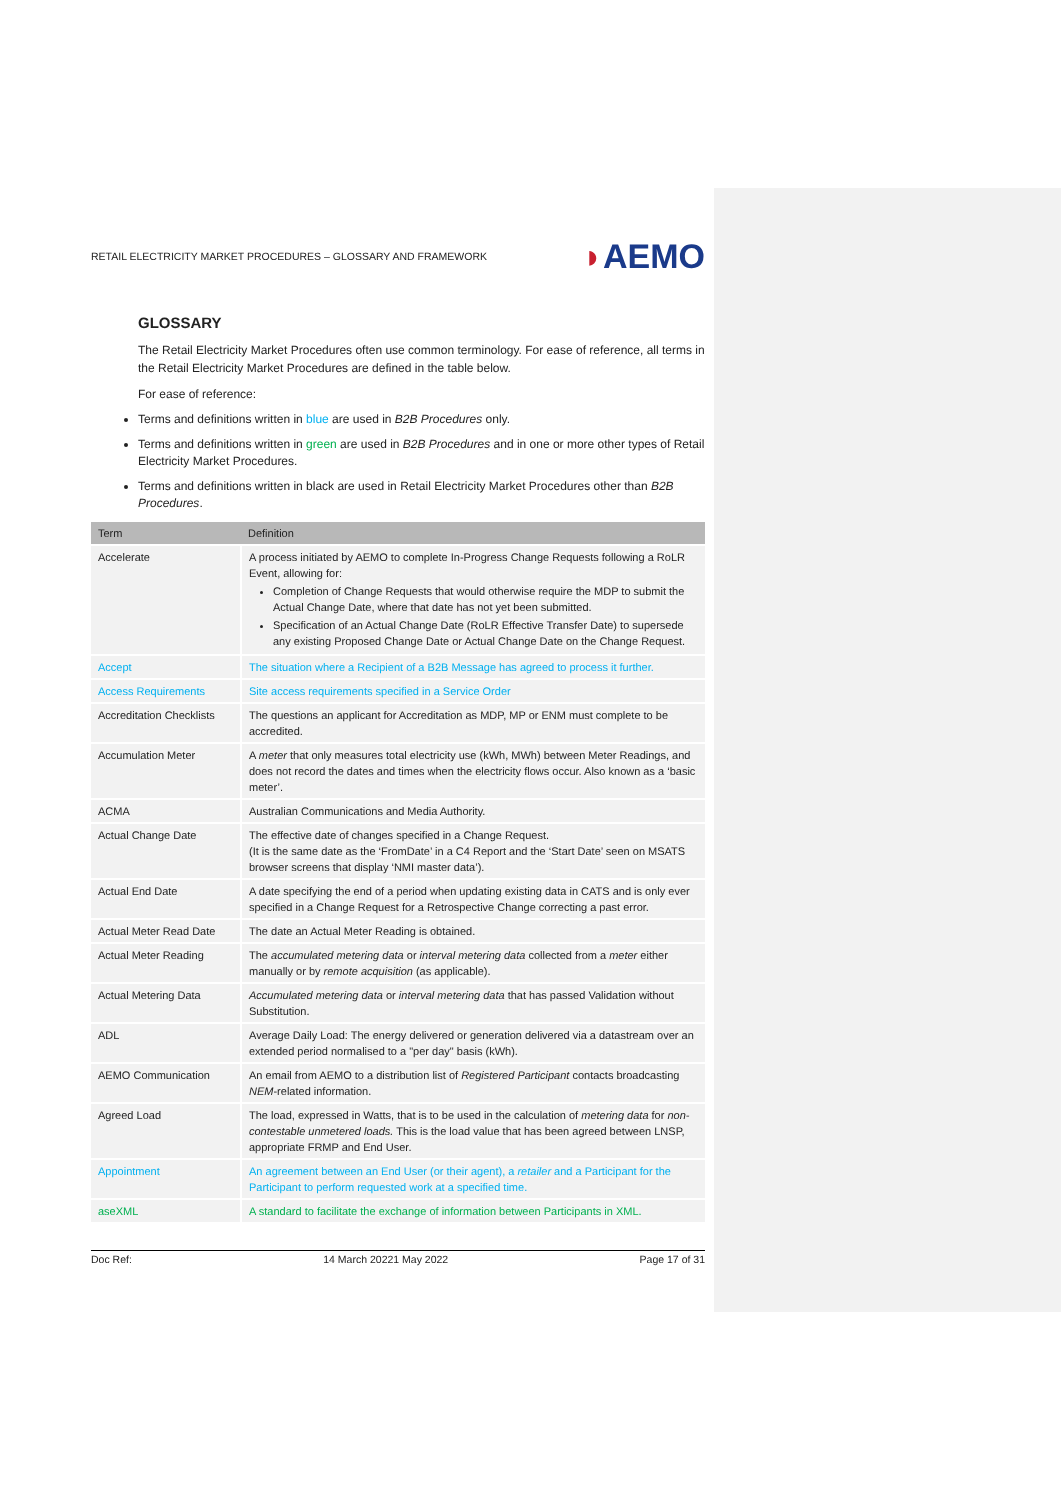RETAIL ELECTRICITY MARKET PROCEDURES – GLOSSARY AND FRAMEWORK
◗AEMO
GLOSSARY
The Retail Electricity Market Procedures often use common terminology. For ease of reference, all terms in the Retail Electricity Market Procedures are defined in the table below.
For ease of reference:
Terms and definitions written in blue are used in B2B Procedures only.
Terms and definitions written in green are used in B2B Procedures and in one or more other types of Retail Electricity Market Procedures.
Terms and definitions written in black are used in Retail Electricity Market Procedures other than B2B Procedures.
| Term | Definition |
| --- | --- |
| Accelerate | A process initiated by AEMO to complete In-Progress Change Requests following a RoLR Event, allowing for: Completion of Change Requests that would otherwise require the MDP to submit the Actual Change Date, where that date has not yet been submitted. Specification of an Actual Change Date (RoLR Effective Transfer Date) to supersede any existing Proposed Change Date or Actual Change Date on the Change Request. |
| Accept | The situation where a Recipient of a B2B Message has agreed to process it further. |
| Access Requirements | Site access requirements specified in a Service Order |
| Accreditation Checklists | The questions an applicant for Accreditation as MDP, MP or ENM must complete to be accredited. |
| Accumulation Meter | A meter that only measures total electricity use (kWh, MWh) between Meter Readings, and does not record the dates and times when the electricity flows occur. Also known as a ‘basic meter’. |
| ACMA | Australian Communications and Media Authority. |
| Actual Change Date | The effective date of changes specified in a Change Request. (It is the same date as the ‘FromDate’ in a C4 Report and the ‘Start Date’ seen on MSATS browser screens that display ‘NMI master data’). |
| Actual End Date | A date specifying the end of a period when updating existing data in CATS and is only ever specified in a Change Request for a Retrospective Change correcting a past error. |
| Actual Meter Read Date | The date an Actual Meter Reading is obtained. |
| Actual Meter Reading | The accumulated metering data or interval metering data collected from a meter either manually or by remote acquisition (as applicable). |
| Actual Metering Data | Accumulated metering data or interval metering data that has passed Validation without Substitution. |
| ADL | Average Daily Load: The energy delivered or generation delivered via a datastream over an extended period normalised to a "per day" basis (kWh). |
| AEMO Communication | An email from AEMO to a distribution list of Registered Participant contacts broadcasting NEM -related information. |
| Agreed Load | The load, expressed in Watts, that is to be used in the calculation of metering data for non-contestable unmetered loads. This is the load value that has been agreed between LNSP, appropriate FRMP and End User. |
| Appointment | An agreement between an End User (or their agent), a retailer and a Participant for the Participant to perform requested work at a specified time. |
| aseXML | A standard to facilitate the exchange of information between Participants in XML. |
Doc Ref: 14 March 20221 May 2022 Page 17 of 31